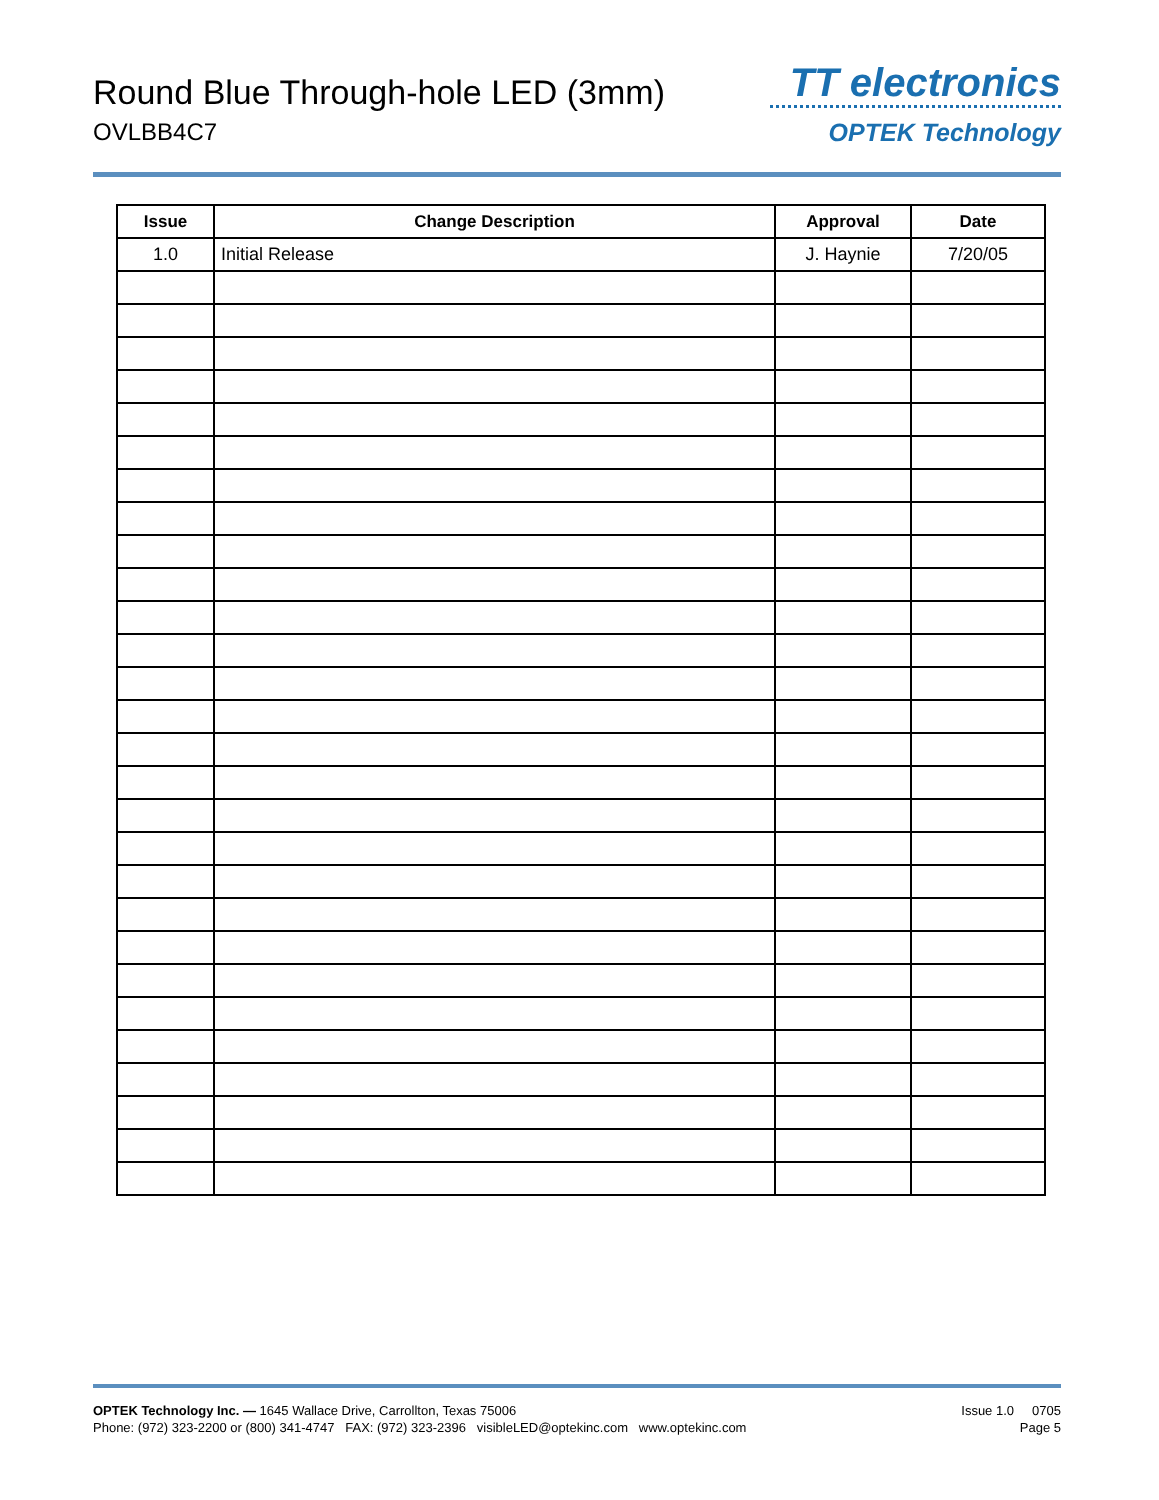Round Blue Through-hole LED (3mm)
OVLBB4C7
TT electronics
OPTEK Technology
| Issue | Change Description | Approval | Date |
| --- | --- | --- | --- |
| 1.0 | Initial Release | J. Haynie | 7/20/05 |
OPTEK Technology Inc. — 1645 Wallace Drive, Carrollton, Texas 75006
Phone: (972) 323-2200 or (800) 341-4747 FAX: (972) 323-2396 visibleLED@optekinc.com www.optekinc.com
Issue 1.0 0705
Page 5